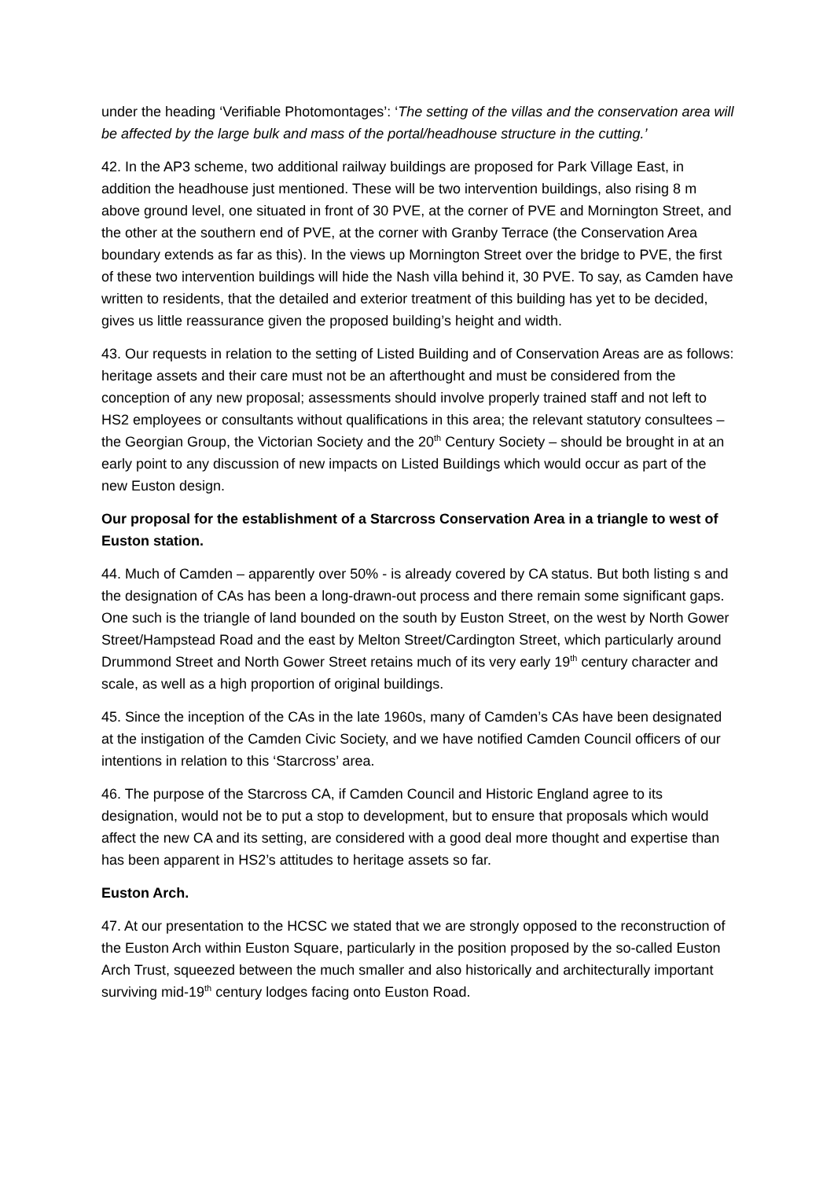under the heading ‘Verifiable Photomontages’: ‘The setting of the villas and the conservation area will be affected by the large bulk and mass of the portal/headhouse structure in the cutting.’
42. In the AP3 scheme, two additional railway buildings are proposed for Park Village East, in addition the headhouse just mentioned. These will be two intervention buildings, also rising 8 m above ground level, one situated in front of 30 PVE, at the corner of PVE and Mornington Street, and the other at the southern end of PVE, at the corner with Granby Terrace (the Conservation Area boundary extends as far as this). In the views up Mornington Street over the bridge to PVE, the first of these two intervention buildings will hide the Nash villa behind it, 30 PVE. To say, as Camden have written to residents, that the detailed and exterior treatment of this building has yet to be decided, gives us little reassurance given the proposed building’s height and width.
43. Our requests in relation to the setting of Listed Building and of Conservation Areas are as follows: heritage assets and their care must not be an afterthought and must be considered from the conception of any new proposal; assessments should involve properly trained staff and not left to HS2 employees or consultants without qualifications in this area; the relevant statutory consultees – the Georgian Group, the Victorian Society and the 20<sup>th</sup> Century Society – should be brought in at an early point to any discussion of new impacts on Listed Buildings which would occur as part of the new Euston design.
Our proposal for the establishment of a Starcross Conservation Area in a triangle to west of Euston station.
44. Much of Camden – apparently over 50% - is already covered by CA status. But both listing s and the designation of CAs has been a long-drawn-out process and there remain some significant gaps. One such is the triangle of land bounded on the south by Euston Street, on the west by North Gower Street/Hampstead Road and the east by Melton Street/Cardington Street, which particularly around Drummond Street and North Gower Street retains much of its very early 19<sup>th</sup> century character and scale, as well as a high proportion of original buildings.
45. Since the inception of the CAs in the late 1960s, many of Camden’s CAs have been designated at the instigation of the Camden Civic Society, and we have notified Camden Council officers of our intentions in relation to this ‘Starcross’ area.
46. The purpose of the Starcross CA, if Camden Council and Historic England agree to its designation, would not be to put a stop to development, but to ensure that proposals which would affect the new CA and its setting, are considered with a good deal more thought and expertise than has been apparent in HS2’s attitudes to heritage assets so far.
Euston Arch.
47. At our presentation to the HCSC we stated that we are strongly opposed to the reconstruction of the Euston Arch within Euston Square, particularly in the position proposed by the so-called Euston Arch Trust, squeezed between the much smaller and also historically and architecturally important surviving mid-19<sup>th</sup> century lodges facing onto Euston Road.